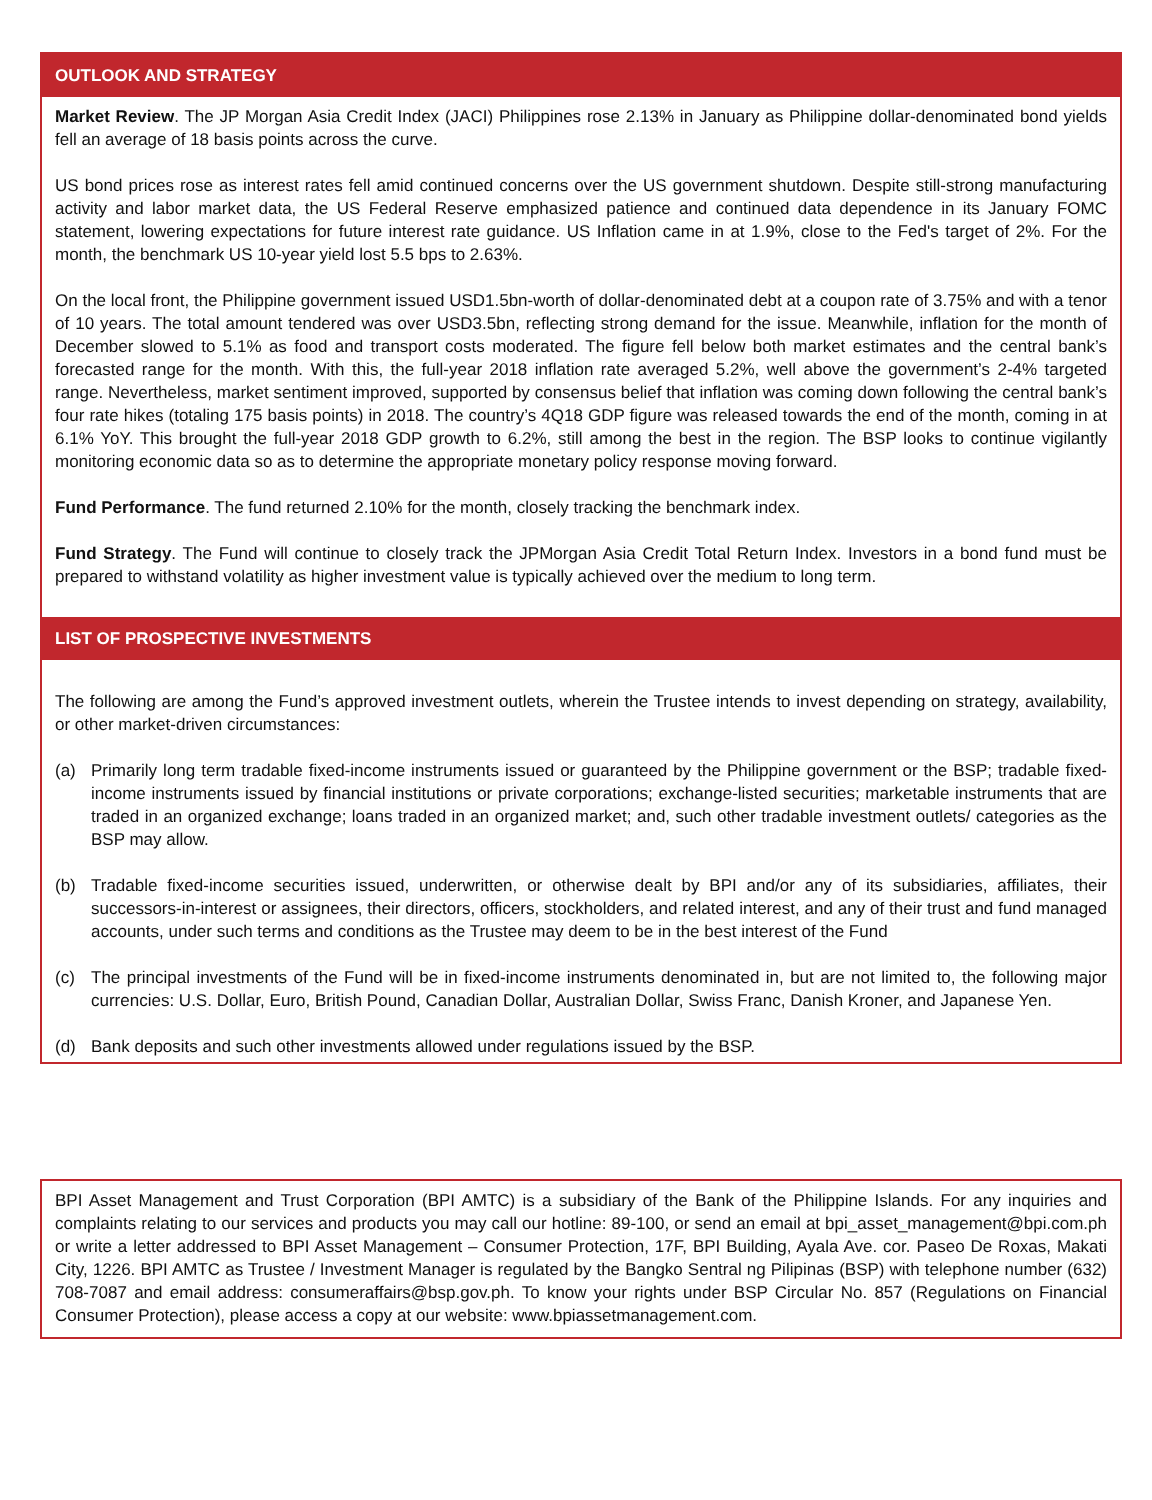OUTLOOK AND STRATEGY
Market Review. The JP Morgan Asia Credit Index (JACI) Philippines rose 2.13% in January as Philippine dollar-denominated bond yields fell an average of 18 basis points across the curve.
US bond prices rose as interest rates fell amid continued concerns over the US government shutdown. Despite still-strong manufacturing activity and labor market data, the US Federal Reserve emphasized patience and continued data dependence in its January FOMC statement, lowering expectations for future interest rate guidance. US Inflation came in at 1.9%, close to the Fed's target of 2%. For the month, the benchmark US 10-year yield lost 5.5 bps to 2.63%.
On the local front, the Philippine government issued USD1.5bn-worth of dollar-denominated debt at a coupon rate of 3.75% and with a tenor of 10 years. The total amount tendered was over USD3.5bn, reflecting strong demand for the issue. Meanwhile, inflation for the month of December slowed to 5.1% as food and transport costs moderated. The figure fell below both market estimates and the central bank’s forecasted range for the month. With this, the full-year 2018 inflation rate averaged 5.2%, well above the government’s 2-4% targeted range. Nevertheless, market sentiment improved, supported by consensus belief that inflation was coming down following the central bank’s four rate hikes (totaling 175 basis points) in 2018. The country’s 4Q18 GDP figure was released towards the end of the month, coming in at 6.1% YoY. This brought the full-year 2018 GDP growth to 6.2%, still among the best in the region. The BSP looks to continue vigilantly monitoring economic data so as to determine the appropriate monetary policy response moving forward.
Fund Performance. The fund returned 2.10% for the month, closely tracking the benchmark index.
Fund Strategy. The Fund will continue to closely track the JPMorgan Asia Credit Total Return Index. Investors in a bond fund must be prepared to withstand volatility as higher investment value is typically achieved over the medium to long term.
LIST OF PROSPECTIVE INVESTMENTS
The following are among the Fund’s approved investment outlets, wherein the Trustee intends to invest depending on strategy, availability, or other market-driven circumstances:
(a) Primarily long term tradable fixed-income instruments issued or guaranteed by the Philippine government or the BSP; tradable fixed-income instruments issued by financial institutions or private corporations; exchange-listed securities; marketable instruments that are traded in an organized exchange; loans traded in an organized market; and, such other tradable investment outlets/ categories as the BSP may allow.
(b) Tradable fixed-income securities issued, underwritten, or otherwise dealt by BPI and/or any of its subsidiaries, affiliates, their successors-in-interest or assignees, their directors, officers, stockholders, and related interest, and any of their trust and fund managed accounts, under such terms and conditions as the Trustee may deem to be in the best interest of the Fund
(c) The principal investments of the Fund will be in fixed-income instruments denominated in, but are not limited to, the following major currencies: U.S. Dollar, Euro, British Pound, Canadian Dollar, Australian Dollar, Swiss Franc, Danish Kroner, and Japanese Yen.
(d) Bank deposits and such other investments allowed under regulations issued by the BSP.
BPI Asset Management and Trust Corporation (BPI AMTC) is a subsidiary of the Bank of the Philippine Islands. For any inquiries and complaints relating to our services and products you may call our hotline: 89-100, or send an email at bpi_asset_management@bpi.com.ph or write a letter addressed to BPI Asset Management – Consumer Protection, 17F, BPI Building, Ayala Ave. cor. Paseo De Roxas, Makati City, 1226. BPI AMTC as Trustee / Investment Manager is regulated by the Bangko Sentral ng Pilipinas (BSP) with telephone number (632) 708-7087 and email address: consumeraffairs@bsp.gov.ph. To know your rights under BSP Circular No. 857 (Regulations on Financial Consumer Protection), please access a copy at our website: www.bpiassetmanagement.com.